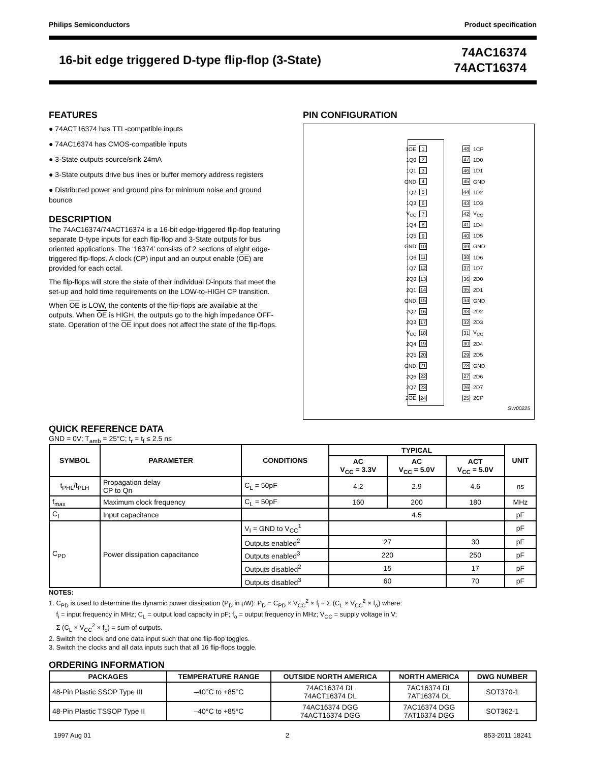Philips Semiconductors Product specification
16-bit edge triggered D-type flip-flop (3-State)
74AC16374
74ACT16374
FEATURES
● 74ACT16374 has TTL-compatible inputs
● 74AC16374 has CMOS-compatible inputs
● 3-State outputs source/sink 24mA
● 3-State outputs drive bus lines or buffer memory address registers
● Distributed power and ground pins for minimum noise and ground bounce
DESCRIPTION
The 74AC16374/74ACT16374 is a 16-bit edge-triggered flip-flop featuring separate D-type inputs for each flip-flop and 3-State outputs for bus oriented applications. The ‘16374’ consists of 2 sections of eight edge-triggered flip-flops. A clock (CP) input and an output enable (OE) are provided for each octal.
The flip-flops will store the state of their individual D-inputs that meet the set-up and hold time requirements on the LOW-to-HIGH CP transition.
When OE is LOW, the contents of the flip-flops are available at the outputs. When OE is HIGH, the outputs go to the high impedance OFF-state. Operation of the OE input does not affect the state of the flip-flops.
PIN CONFIGURATION
1OE 1 48 1CP
1Q0 2 47 1D0
1Q1 3 46 1D1
GND 4 45 GND
1Q2 5 44 1D2
1Q3 6 43 1D3
V<sub>CC</sub> 7 42 V<sub>CC</sub>
1Q4 8 41 1D4
1Q5 9 40 1D5
GND 10 39 GND
1Q6 11 38 1D6
1Q7 12 37 1D7
2Q0 13 36 2D0
2Q1 14 35 2D1
GND 15 34 GND
2Q2 16 33 2D2
2Q3 17 32 2D3
V<sub>CC</sub> 18 31 V<sub>CC</sub>
2Q4 19 30 2D4
2Q5 20 29 2D5
GND 21 28 GND
2Q6 22 27 2D6
2Q7 23 26 2D7
2OE 24 25 2CP
SW00225
QUICK REFERENCE DATA
GND = 0V; T<sub>amb</sub> = 25°C; t<sub>r</sub> = t<sub>f</sub> ≤ 2.5 ns
| SYMBOL | PARAMETER | CONDITIONS | TYPICAL | | | UNIT |
| --- | --- | --- | --- | --- | --- | --- |
| | | | AC V<sub>CC</sub> = 3.3V | AC V<sub>CC</sub> = 5.0V | ACT V<sub>CC</sub> = 5.0V | |
| t<sub>PHL</sub>/t<sub>PLH</sub> | Propagation delay CP to Qn | C<sub>L</sub> = 50pF | 4.2 | 2.9 | 4.6 | ns |
| f<sub>max</sub> | Maximum clock frequency | C<sub>L</sub> = 50pF | 160 | 200 | 180 | MHz |
| C<sub>I</sub> | Input capacitance | | 4.5 | | | pF |
| C<sub>PD</sub> | Power dissipation capacitance | V<sub>I</sub> = GND to V<sub>CC</sub><sup>1</sup> | | | | pF |
| | | Outputs enabled<sup>2</sup> | 27 | | 30 | pF |
| | | Outputs enabled<sup>3</sup> | 220 | | 250 | pF |
| | | Outputs disabled<sup>2</sup> | 15 | | 17 | pF |
| | | Outputs disabled<sup>3</sup> | 60 | | 70 | pF |
NOTES:
1. C<sub>PD</sub> is used to determine the dynamic power dissipation (P<sub>D</sub> in μW): P<sub>D</sub> = C<sub>PD</sub> × V<sub>CC</sub><sup>2</sup> × f<sub>i</sub> + Σ (C<sub>L</sub> × V<sub>CC</sub><sup>2</sup> × f<sub>o</sub>) where:
f<sub>i</sub> = input frequency in MHz; C<sub>L</sub> = output load capacity in pF; f<sub>o</sub> = output frequency in MHz; V<sub>CC</sub> = supply voltage in V;
Σ (C<sub>L</sub> × V<sub>CC</sub><sup>2</sup> × f<sub>o</sub>) = sum of outputs.
2. Switch the clock and one data input such that one flip-flop toggles.
3. Switch the clocks and all data inputs such that all 16 flip-flops toggle.
ORDERING INFORMATION
| PACKAGES | TEMPERATURE RANGE | OUTSIDE NORTH AMERICA | NORTH AMERICA | DWG NUMBER |
| --- | --- | --- | --- | --- |
| 48-Pin Plastic SSOP Type III | –40°C to +85°C | 74AC16374 DL 74ACT16374 DL | 7AC16374 DL 7AT16374 DL | SOT370-1 |
| 48-Pin Plastic TSSOP Type II | –40°C to +85°C | 74AC16374 DGG 74ACT16374 DGG | 7AC16374 DGG 7AT16374 DGG | SOT362-1 |
1997 Aug 01 2 853-2011 18241